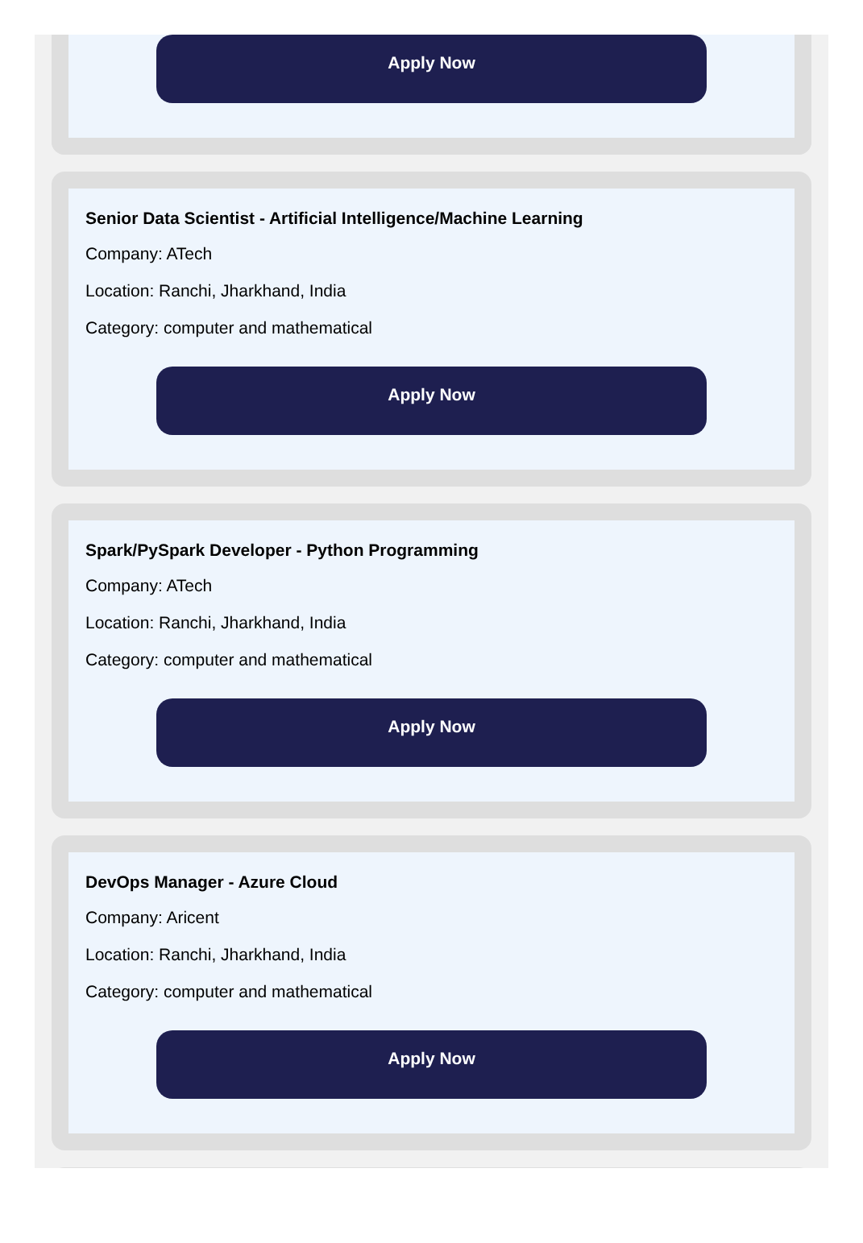Apply Now
Senior Data Scientist - Artificial Intelligence/Machine Learning
Company: ATech
Location: Ranchi, Jharkhand, India
Category: computer and mathematical
Apply Now
Spark/PySpark Developer - Python Programming
Company: ATech
Location: Ranchi, Jharkhand, India
Category: computer and mathematical
Apply Now
DevOps Manager - Azure Cloud
Company: Aricent
Location: Ranchi, Jharkhand, India
Category: computer and mathematical
Apply Now